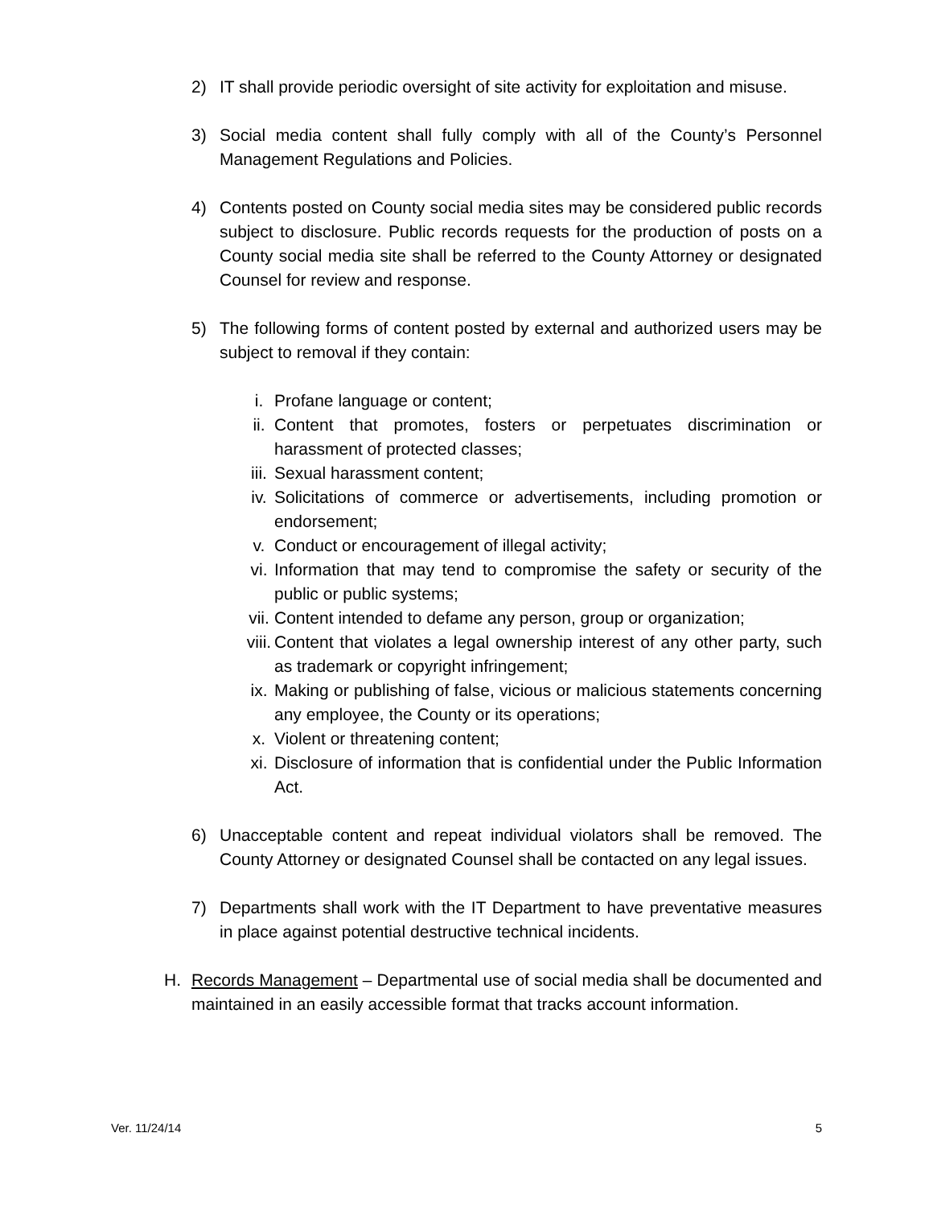2) IT shall provide periodic oversight of site activity for exploitation and misuse.
3) Social media content shall fully comply with all of the County’s Personnel Management Regulations and Policies.
4) Contents posted on County social media sites may be considered public records subject to disclosure. Public records requests for the production of posts on a County social media site shall be referred to the County Attorney or designated Counsel for review and response.
5) The following forms of content posted by external and authorized users may be subject to removal if they contain:
i. Profane language or content;
ii. Content that promotes, fosters or perpetuates discrimination or harassment of protected classes;
iii. Sexual harassment content;
iv. Solicitations of commerce or advertisements, including promotion or endorsement;
v. Conduct or encouragement of illegal activity;
vi. Information that may tend to compromise the safety or security of the public or public systems;
vii. Content intended to defame any person, group or organization;
viii. Content that violates a legal ownership interest of any other party, such as trademark or copyright infringement;
ix. Making or publishing of false, vicious or malicious statements concerning any employee, the County or its operations;
x. Violent or threatening content;
xi. Disclosure of information that is confidential under the Public Information Act.
6) Unacceptable content and repeat individual violators shall be removed. The County Attorney or designated Counsel shall be contacted on any legal issues.
7) Departments shall work with the IT Department to have preventative measures in place against potential destructive technical incidents.
H. Records Management – Departmental use of social media shall be documented and maintained in an easily accessible format that tracks account information.
Ver. 11/24/14 5